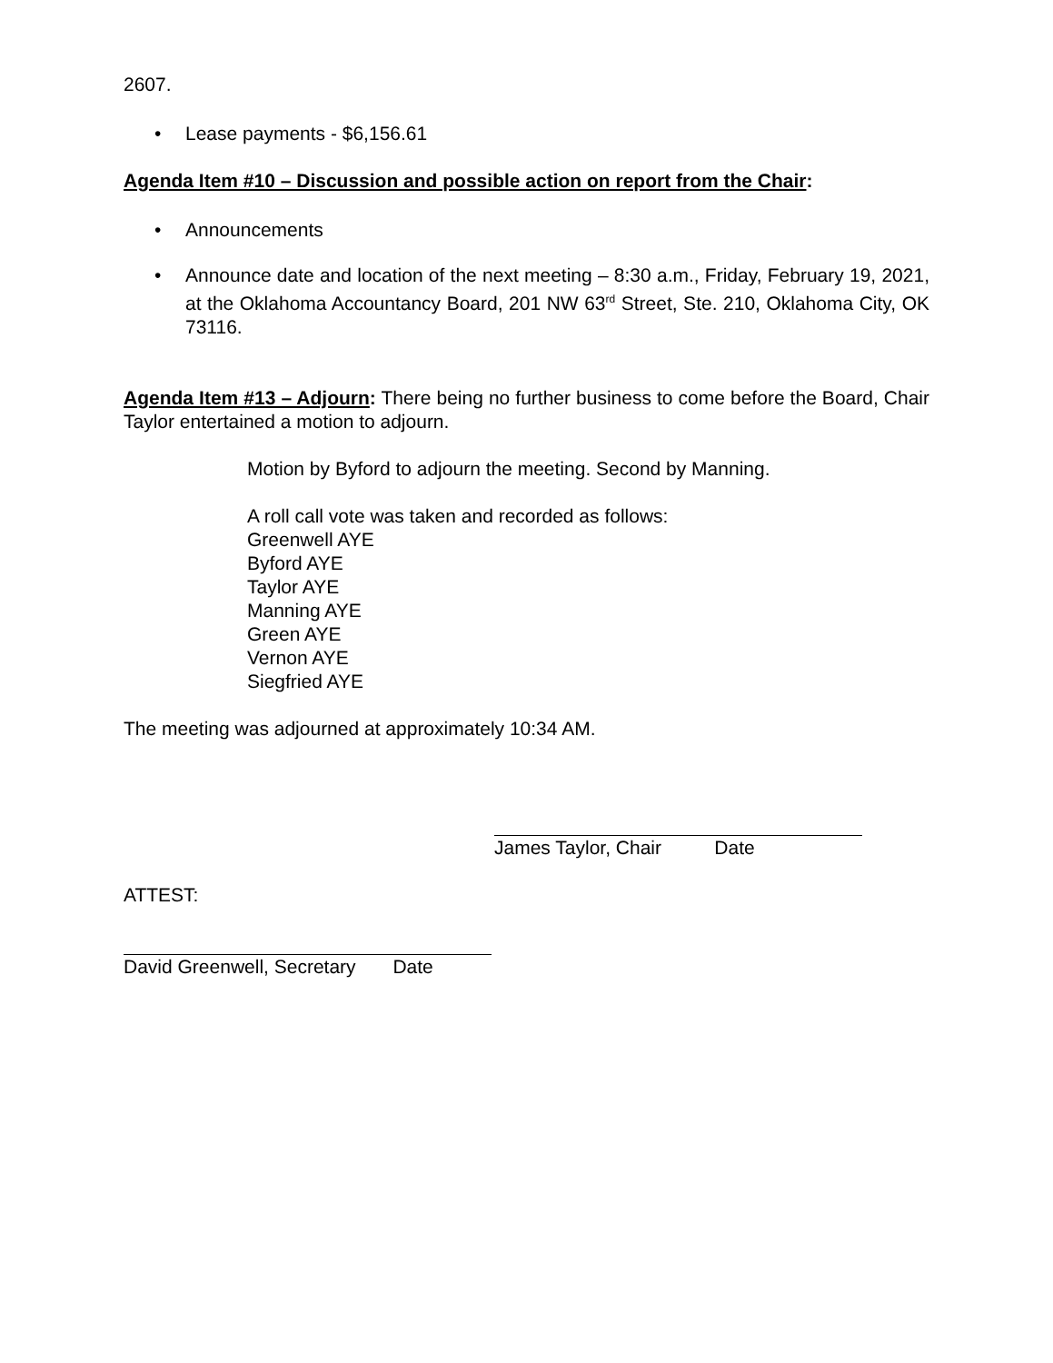2607.
• Lease payments - $6,156.61
Agenda Item #10 – Discussion and possible action on report from the Chair:
• Announcements
• Announce date and location of the next meeting – 8:30 a.m., Friday, February 19, 2021, at the Oklahoma Accountancy Board, 201 NW 63<sup>rd</sup> Street, Ste. 210, Oklahoma City, OK 73116.
Agenda Item #13 – Adjourn: There being no further business to come before the Board, Chair Taylor entertained a motion to adjourn.
Motion by Byford to adjourn the meeting. Second by Manning.
A roll call vote was taken and recorded as follows:
Greenwell AYE
Byford AYE
Taylor AYE
Manning AYE
Green AYE
Vernon AYE
Siegfried AYE
The meeting was adjourned at approximately 10:34 AM.
James Taylor, Chair Date
ATTEST:
David Greenwell, Secretary Date